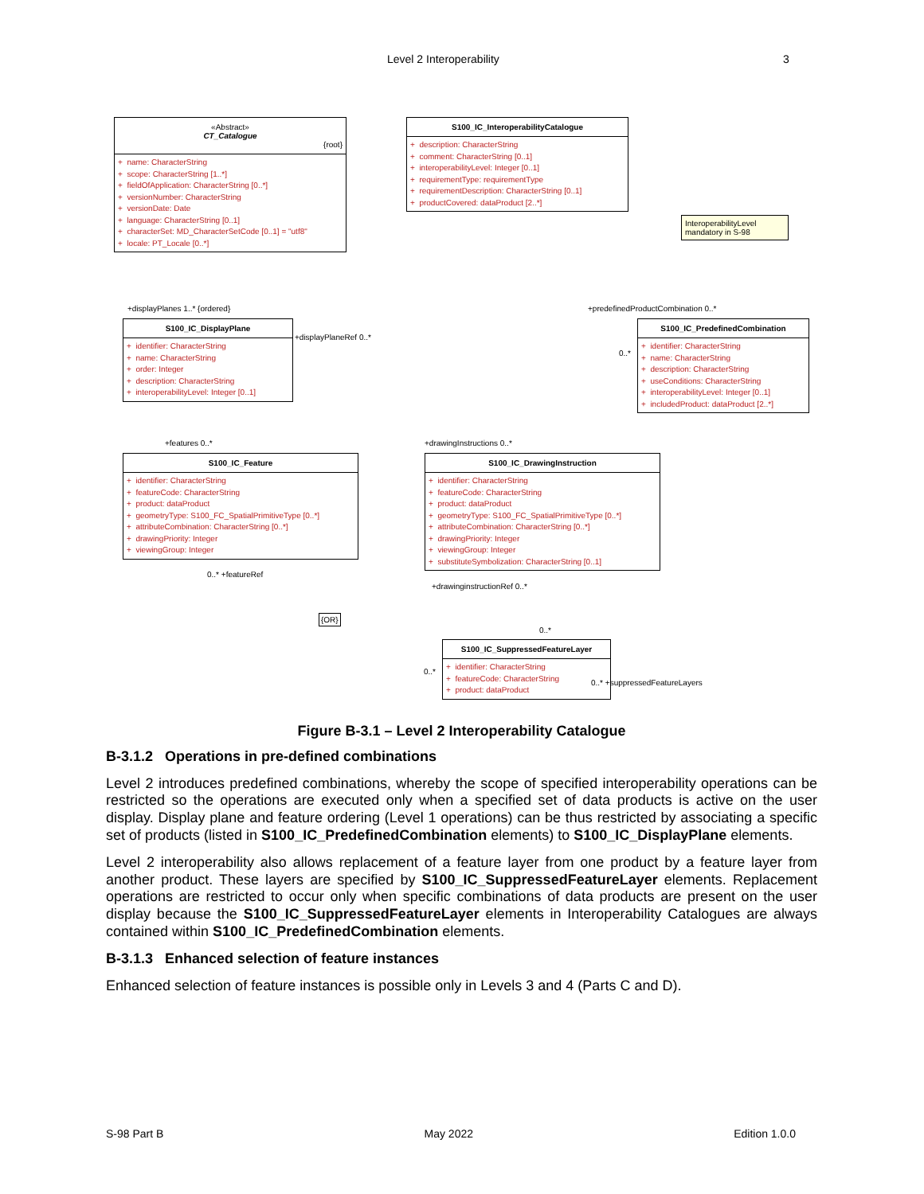Level 2 Interoperability 3
«Abstract»
CT_Catalogue
{root}
+ name: CharacterString + scope: CharacterString [1..*] + fieldOfApplication: CharacterString [0..*] + versionNumber: CharacterString + versionDate: Date + language: CharacterString [0..1] + characterSet: MD_CharacterSetCode [0..1] = "utf8" + locale: PT_Locale [0..*]
S100_IC_InteroperabilityCatalogue
+ description: CharacterString + comment: CharacterString [0..1] + interoperabilityLevel: Integer [0..1] + requirementType: requirementType + requirementDescription: CharacterString [0..1] + productCovered: dataProduct [2..*]
InteroperabilityLevel mandatory in S-98
+displayPlanes 1..* {ordered} +predefinedProductCombination 0..*
S100_IC_DisplayPlane
+ identifier: CharacterString + name: CharacterString + order: Integer + description: CharacterString + interoperabilityLevel: Integer [0..1]
+displayPlaneRef 0..*
0..*
S100_IC_PredefinedCombination
+ identifier: CharacterString + name: CharacterString + description: CharacterString + useConditions: CharacterString + interoperabilityLevel: Integer [0..1] + includedProduct: dataProduct [2..*]
+features 0..* +drawingInstructions 0..*
S100_IC_Feature
+ identifier: CharacterString + featureCode: CharacterString + product: dataProduct + geometryType: S100_FC_SpatialPrimitiveType [0..*] + attributeCombination: CharacterString [0..*] + drawingPriority: Integer + viewingGroup: Integer
S100_IC_DrawingInstruction
+ identifier: CharacterString + featureCode: CharacterString + product: dataProduct + geometryType: S100_FC_SpatialPrimitiveType [0..*] + attributeCombination: CharacterString [0..*] + drawingPriority: Integer + viewingGroup: Integer + substituteSymbolization: CharacterString [0..1]
0..* +featureRef
+drawinginstructionRef 0..*
{OR}
0..*
S100_IC_SuppressedFeatureLayer
+ identifier: CharacterString + featureCode: CharacterString + product: dataProduct
0..*
0..* +suppressedFeatureLayers
Figure B-3.1 – Level 2 Interoperability Catalogue
B-3.1.2 Operations in pre-defined combinations
Level 2 introduces predefined combinations, whereby the scope of specified interoperability operations can be restricted so the operations are executed only when a specified set of data products is active on the user display. Display plane and feature ordering (Level 1 operations) can be thus restricted by associating a specific set of products (listed in S100_IC_PredefinedCombination elements) to S100_IC_DisplayPlane elements.
Level 2 interoperability also allows replacement of a feature layer from one product by a feature layer from another product. These layers are specified by S100_IC_SuppressedFeatureLayer elements. Replacement operations are restricted to occur only when specific combinations of data products are present on the user display because the S100_IC_SuppressedFeatureLayer elements in Interoperability Catalogues are always contained within S100_IC_PredefinedCombination elements.
B-3.1.3 Enhanced selection of feature instances
Enhanced selection of feature instances is possible only in Levels 3 and 4 (Parts C and D).
S-98 Part B May 2022 Edition 1.0.0